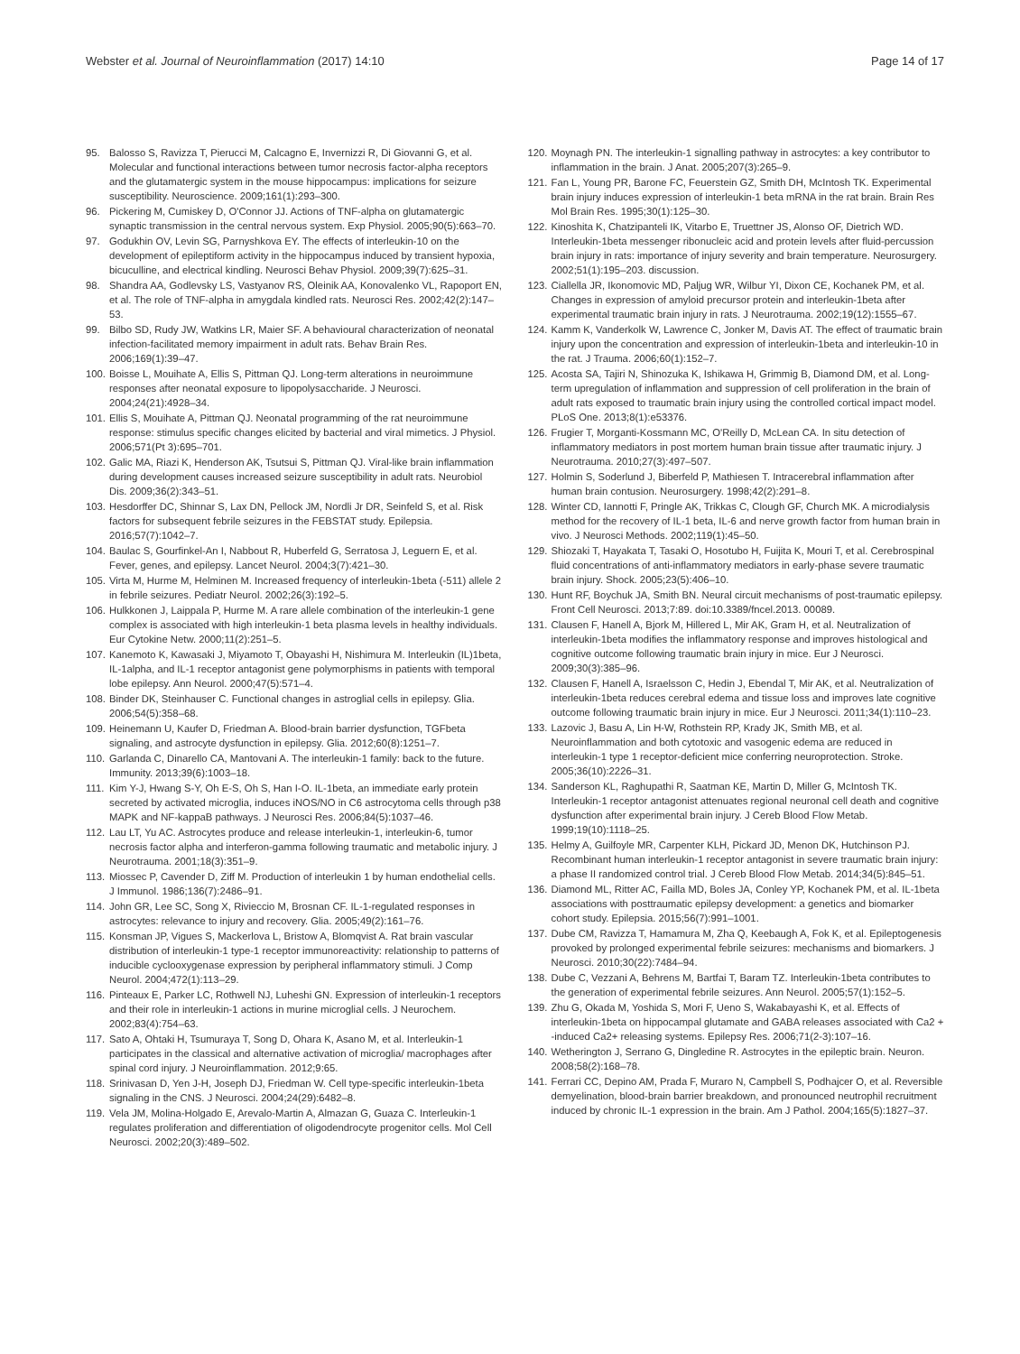Webster et al. Journal of Neuroinflammation (2017) 14:10 Page 14 of 17
95. Balosso S, Ravizza T, Pierucci M, Calcagno E, Invernizzi R, Di Giovanni G, et al. Molecular and functional interactions between tumor necrosis factor-alpha receptors and the glutamatergic system in the mouse hippocampus: implications for seizure susceptibility. Neuroscience. 2009;161(1):293–300.
96. Pickering M, Cumiskey D, O'Connor JJ. Actions of TNF-alpha on glutamatergic synaptic transmission in the central nervous system. Exp Physiol. 2005;90(5):663–70.
97. Godukhin OV, Levin SG, Parnyshkova EY. The effects of interleukin-10 on the development of epileptiform activity in the hippocampus induced by transient hypoxia, bicuculline, and electrical kindling. Neurosci Behav Physiol. 2009;39(7):625–31.
98. Shandra AA, Godlevsky LS, Vastyanov RS, Oleinik AA, Konovalenko VL, Rapoport EN, et al. The role of TNF-alpha in amygdala kindled rats. Neurosci Res. 2002;42(2):147–53.
99. Bilbo SD, Rudy JW, Watkins LR, Maier SF. A behavioural characterization of neonatal infection-facilitated memory impairment in adult rats. Behav Brain Res. 2006;169(1):39–47.
100. Boisse L, Mouihate A, Ellis S, Pittman QJ. Long-term alterations in neuroimmune responses after neonatal exposure to lipopolysaccharide. J Neurosci. 2004;24(21):4928–34.
101. Ellis S, Mouihate A, Pittman QJ. Neonatal programming of the rat neuroimmune response: stimulus specific changes elicited by bacterial and viral mimetics. J Physiol. 2006;571(Pt 3):695–701.
102. Galic MA, Riazi K, Henderson AK, Tsutsui S, Pittman QJ. Viral-like brain inflammation during development causes increased seizure susceptibility in adult rats. Neurobiol Dis. 2009;36(2):343–51.
103. Hesdorffer DC, Shinnar S, Lax DN, Pellock JM, Nordli Jr DR, Seinfeld S, et al. Risk factors for subsequent febrile seizures in the FEBSTAT study. Epilepsia. 2016;57(7):1042–7.
104. Baulac S, Gourfinkel-An I, Nabbout R, Huberfeld G, Serratosa J, Leguern E, et al. Fever, genes, and epilepsy. Lancet Neurol. 2004;3(7):421–30.
105. Virta M, Hurme M, Helminen M. Increased frequency of interleukin-1beta (-511) allele 2 in febrile seizures. Pediatr Neurol. 2002;26(3):192–5.
106. Hulkkonen J, Laippala P, Hurme M. A rare allele combination of the interleukin-1 gene complex is associated with high interleukin-1 beta plasma levels in healthy individuals. Eur Cytokine Netw. 2000;11(2):251–5.
107. Kanemoto K, Kawasaki J, Miyamoto T, Obayashi H, Nishimura M. Interleukin (IL)1beta, IL-1alpha, and IL-1 receptor antagonist gene polymorphisms in patients with temporal lobe epilepsy. Ann Neurol. 2000;47(5):571–4.
108. Binder DK, Steinhauser C. Functional changes in astroglial cells in epilepsy. Glia. 2006;54(5):358–68.
109. Heinemann U, Kaufer D, Friedman A. Blood-brain barrier dysfunction, TGFbeta signaling, and astrocyte dysfunction in epilepsy. Glia. 2012;60(8):1251–7.
110. Garlanda C, Dinarello CA, Mantovani A. The interleukin-1 family: back to the future. Immunity. 2013;39(6):1003–18.
111. Kim Y-J, Hwang S-Y, Oh E-S, Oh S, Han I-O. IL-1beta, an immediate early protein secreted by activated microglia, induces iNOS/NO in C6 astrocytoma cells through p38 MAPK and NF-kappaB pathways. J Neurosci Res. 2006;84(5):1037–46.
112. Lau LT, Yu AC. Astrocytes produce and release interleukin-1, interleukin-6, tumor necrosis factor alpha and interferon-gamma following traumatic and metabolic injury. J Neurotrauma. 2001;18(3):351–9.
113. Miossec P, Cavender D, Ziff M. Production of interleukin 1 by human endothelial cells. J Immunol. 1986;136(7):2486–91.
114. John GR, Lee SC, Song X, Rivieccio M, Brosnan CF. IL-1-regulated responses in astrocytes: relevance to injury and recovery. Glia. 2005;49(2):161–76.
115. Konsman JP, Vigues S, Mackerlova L, Bristow A, Blomqvist A. Rat brain vascular distribution of interleukin-1 type-1 receptor immunoreactivity: relationship to patterns of inducible cyclooxygenase expression by peripheral inflammatory stimuli. J Comp Neurol. 2004;472(1):113–29.
116. Pinteaux E, Parker LC, Rothwell NJ, Luheshi GN. Expression of interleukin-1 receptors and their role in interleukin-1 actions in murine microglial cells. J Neurochem. 2002;83(4):754–63.
117. Sato A, Ohtaki H, Tsumuraya T, Song D, Ohara K, Asano M, et al. Interleukin-1 participates in the classical and alternative activation of microglia/ macrophages after spinal cord injury. J Neuroinflammation. 2012;9:65.
118. Srinivasan D, Yen J-H, Joseph DJ, Friedman W. Cell type-specific interleukin-1beta signaling in the CNS. J Neurosci. 2004;24(29):6482–8.
119. Vela JM, Molina-Holgado E, Arevalo-Martin A, Almazan G, Guaza C. Interleukin-1 regulates proliferation and differentiation of oligodendrocyte progenitor cells. Mol Cell Neurosci. 2002;20(3):489–502.
120. Moynagh PN. The interleukin-1 signalling pathway in astrocytes: a key contributor to inflammation in the brain. J Anat. 2005;207(3):265–9.
121. Fan L, Young PR, Barone FC, Feuerstein GZ, Smith DH, McIntosh TK. Experimental brain injury induces expression of interleukin-1 beta mRNA in the rat brain. Brain Res Mol Brain Res. 1995;30(1):125–30.
122. Kinoshita K, Chatzipanteli IK, Vitarbo E, Truettner JS, Alonso OF, Dietrich WD. Interleukin-1beta messenger ribonucleic acid and protein levels after fluid-percussion brain injury in rats: importance of injury severity and brain temperature. Neurosurgery. 2002;51(1):195–203. discussion.
123. Ciallella JR, Ikonomovic MD, Paljug WR, Wilbur YI, Dixon CE, Kochanek PM, et al. Changes in expression of amyloid precursor protein and interleukin-1beta after experimental traumatic brain injury in rats. J Neurotrauma. 2002;19(12):1555–67.
124. Kamm K, Vanderkolk W, Lawrence C, Jonker M, Davis AT. The effect of traumatic brain injury upon the concentration and expression of interleukin-1beta and interleukin-10 in the rat. J Trauma. 2006;60(1):152–7.
125. Acosta SA, Tajiri N, Shinozuka K, Ishikawa H, Grimmig B, Diamond DM, et al. Long-term upregulation of inflammation and suppression of cell proliferation in the brain of adult rats exposed to traumatic brain injury using the controlled cortical impact model. PLoS One. 2013;8(1):e53376.
126. Frugier T, Morganti-Kossmann MC, O'Reilly D, McLean CA. In situ detection of inflammatory mediators in post mortem human brain tissue after traumatic injury. J Neurotrauma. 2010;27(3):497–507.
127. Holmin S, Soderlund J, Biberfeld P, Mathiesen T. Intracerebral inflammation after human brain contusion. Neurosurgery. 1998;42(2):291–8.
128. Winter CD, Iannotti F, Pringle AK, Trikkas C, Clough GF, Church MK. A microdialysis method for the recovery of IL-1 beta, IL-6 and nerve growth factor from human brain in vivo. J Neurosci Methods. 2002;119(1):45–50.
129. Shiozaki T, Hayakata T, Tasaki O, Hosotubo H, Fuijita K, Mouri T, et al. Cerebrospinal fluid concentrations of anti-inflammatory mediators in early-phase severe traumatic brain injury. Shock. 2005;23(5):406–10.
130. Hunt RF, Boychuk JA, Smith BN. Neural circuit mechanisms of post-traumatic epilepsy. Front Cell Neurosci. 2013;7:89. doi:10.3389/fncel.2013. 00089.
131. Clausen F, Hanell A, Bjork M, Hillered L, Mir AK, Gram H, et al. Neutralization of interleukin-1beta modifies the inflammatory response and improves histological and cognitive outcome following traumatic brain injury in mice. Eur J Neurosci. 2009;30(3):385–96.
132. Clausen F, Hanell A, Israelsson C, Hedin J, Ebendal T, Mir AK, et al. Neutralization of interleukin-1beta reduces cerebral edema and tissue loss and improves late cognitive outcome following traumatic brain injury in mice. Eur J Neurosci. 2011;34(1):110–23.
133. Lazovic J, Basu A, Lin H-W, Rothstein RP, Krady JK, Smith MB, et al. Neuroinflammation and both cytotoxic and vasogenic edema are reduced in interleukin-1 type 1 receptor-deficient mice conferring neuroprotection. Stroke. 2005;36(10):2226–31.
134. Sanderson KL, Raghupathi R, Saatman KE, Martin D, Miller G, McIntosh TK. Interleukin-1 receptor antagonist attenuates regional neuronal cell death and cognitive dysfunction after experimental brain injury. J Cereb Blood Flow Metab. 1999;19(10):1118–25.
135. Helmy A, Guilfoyle MR, Carpenter KLH, Pickard JD, Menon DK, Hutchinson PJ. Recombinant human interleukin-1 receptor antagonist in severe traumatic brain injury: a phase II randomized control trial. J Cereb Blood Flow Metab. 2014;34(5):845–51.
136. Diamond ML, Ritter AC, Failla MD, Boles JA, Conley YP, Kochanek PM, et al. IL-1beta associations with posttraumatic epilepsy development: a genetics and biomarker cohort study. Epilepsia. 2015;56(7):991–1001.
137. Dube CM, Ravizza T, Hamamura M, Zha Q, Keebaugh A, Fok K, et al. Epileptogenesis provoked by prolonged experimental febrile seizures: mechanisms and biomarkers. J Neurosci. 2010;30(22):7484–94.
138. Dube C, Vezzani A, Behrens M, Bartfai T, Baram TZ. Interleukin-1beta contributes to the generation of experimental febrile seizures. Ann Neurol. 2005;57(1):152–5.
139. Zhu G, Okada M, Yoshida S, Mori F, Ueno S, Wakabayashi K, et al. Effects of interleukin-1beta on hippocampal glutamate and GABA releases associated with Ca2 + -induced Ca2+ releasing systems. Epilepsy Res. 2006;71(2-3):107–16.
140. Wetherington J, Serrano G, Dingledine R. Astrocytes in the epileptic brain. Neuron. 2008;58(2):168–78.
141. Ferrari CC, Depino AM, Prada F, Muraro N, Campbell S, Podhajcer O, et al. Reversible demyelination, blood-brain barrier breakdown, and pronounced neutrophil recruitment induced by chronic IL-1 expression in the brain. Am J Pathol. 2004;165(5):1827–37.